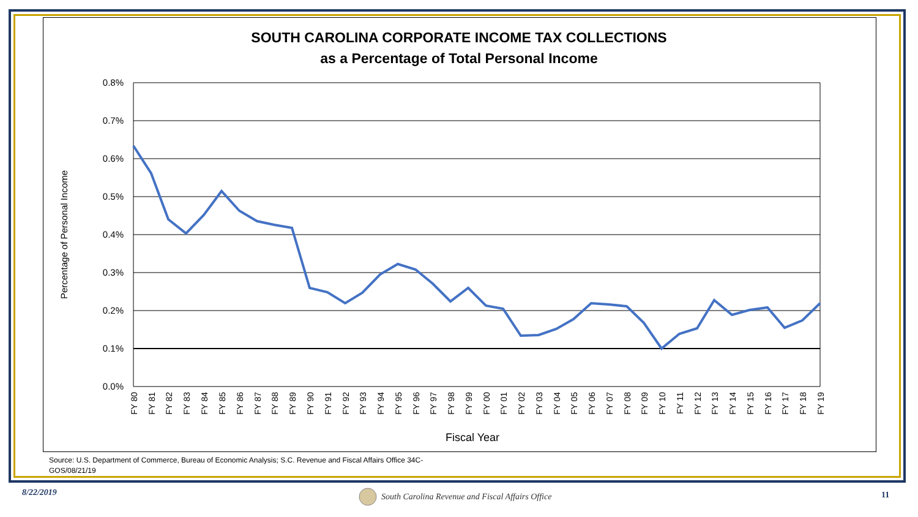SOUTH CAROLINA CORPORATE INCOME TAX COLLECTIONS
as a Percentage of Total Personal Income
0.8%
0.7%
0.6%
0.5%
0.4%
0.3%
0.2%
0.1%
0.0%
Percentage of Personal Income
FY 80
FY 81
FY 82
FY 83
FY 84
FY 85
FY 86
FY 87
FY 88
FY 89
FY 90
FY 91
FY 92
FY 93
FY 94
FY 95
FY 96
FY 97
FY 98
FY 99
FY 00
FY 01
FY 02
FY 03
FY 04
FY 05
FY 06
FY 07
FY 08
FY 09
FY 10
FY 11
FY 12
FY 13
FY 14
FY 15
FY 16
FY 17
FY 18
FY 19
Fiscal Year
Source: U.S. Department of Commerce, Bureau of Economic Analysis; S.C. Revenue and Fiscal Affairs Office 34C-GOS/08/21/19
8/22/2019
South Carolina Revenue and Fiscal Affairs Office
11